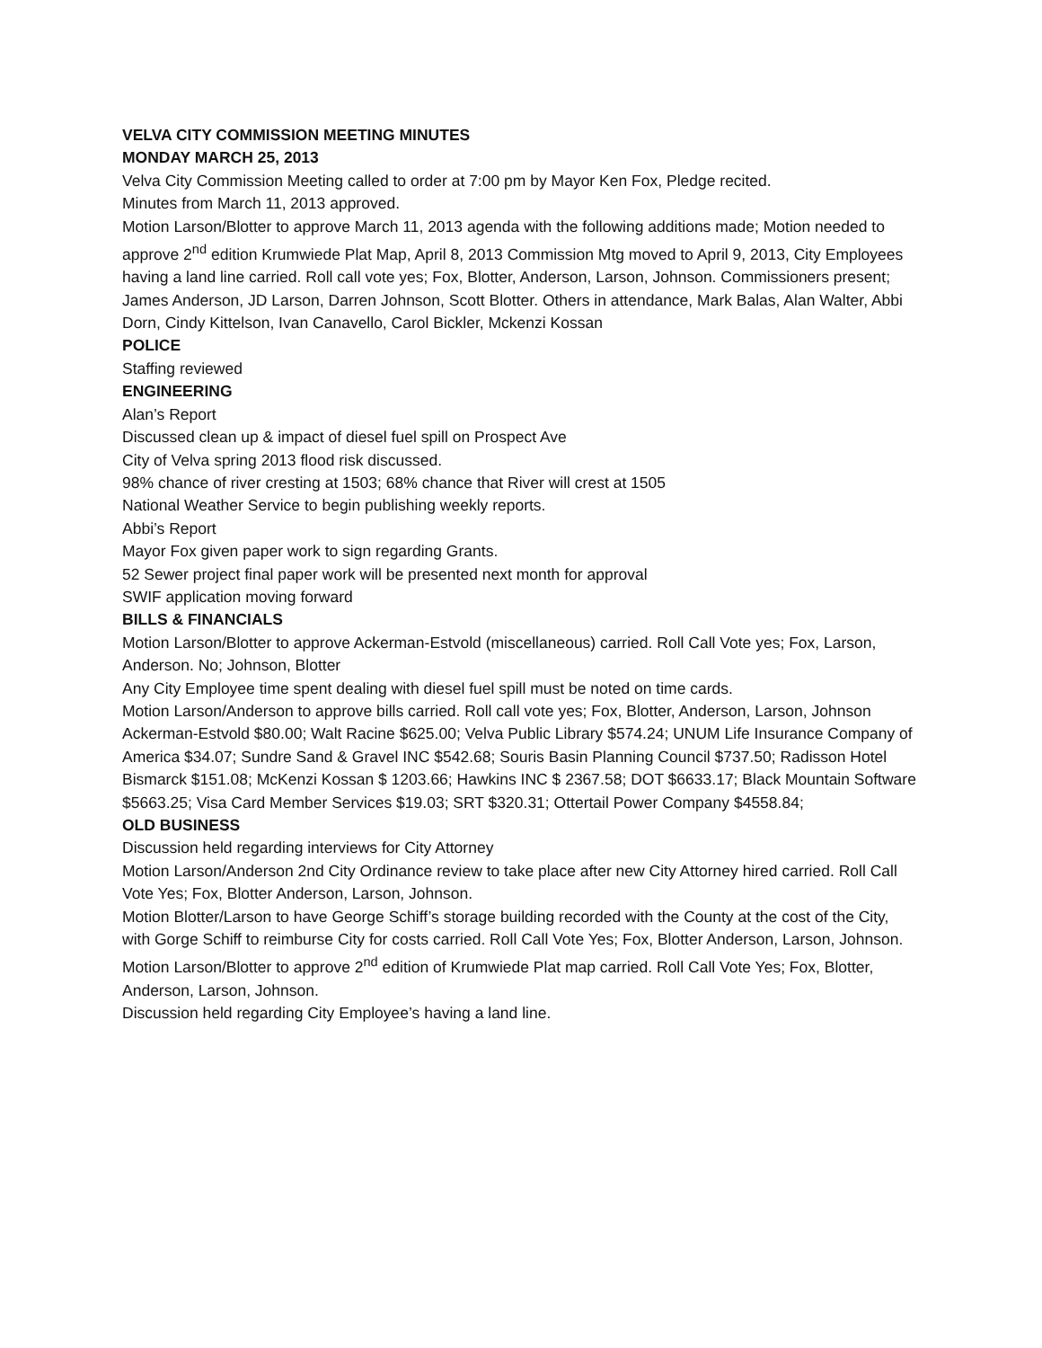VELVA CITY COMMISSION MEETING MINUTES
MONDAY MARCH 25, 2013
Velva City Commission Meeting called to order at 7:00 pm by Mayor Ken Fox, Pledge recited.
Minutes from March 11, 2013 approved.
Motion Larson/Blotter to approve March 11, 2013 agenda with the following additions made; Motion needed to approve 2<sup>nd</sup> edition Krumwiede Plat Map, April 8, 2013 Commission Mtg moved to April 9, 2013, City Employees having a land line carried. Roll call vote yes; Fox, Blotter, Anderson, Larson, Johnson. Commissioners present; James Anderson, JD Larson, Darren Johnson, Scott Blotter. Others in attendance, Mark Balas, Alan Walter, Abbi Dorn, Cindy Kittelson, Ivan Canavello, Carol Bickler, Mckenzi Kossan
POLICE
Staffing reviewed
ENGINEERING
Alan’s Report
Discussed clean up & impact of diesel fuel spill on Prospect Ave
City of Velva spring 2013 flood risk discussed.
98% chance of river cresting at 1503; 68% chance that River will crest at 1505
National Weather Service to begin publishing weekly reports.
Abbi’s Report
Mayor Fox given paper work to sign regarding Grants.
52 Sewer project final paper work will be presented next month for approval
SWIF application moving forward
BILLS & FINANCIALS
Motion Larson/Blotter to approve Ackerman-Estvold (miscellaneous) carried. Roll Call Vote yes; Fox, Larson, Anderson. No; Johnson, Blotter
Any City Employee time spent dealing with diesel fuel spill must be noted on time cards.
Motion Larson/Anderson to approve bills carried. Roll call vote yes; Fox, Blotter, Anderson, Larson, Johnson
Ackerman-Estvold $80.00; Walt Racine $625.00; Velva Public Library $574.24; UNUM Life Insurance Company of America $34.07; Sundre Sand & Gravel INC $542.68; Souris Basin Planning Council $737.50; Radisson Hotel Bismarck $151.08; McKenzi Kossan $ 1203.66; Hawkins INC $ 2367.58; DOT $6633.17; Black Mountain Software $5663.25; Visa Card Member Services $19.03; SRT $320.31; Ottertail Power Company $4558.84;
OLD BUSINESS
Discussion held regarding interviews for City Attorney
Motion Larson/Anderson 2nd City Ordinance review to take place after new City Attorney hired carried. Roll Call Vote Yes; Fox, Blotter Anderson, Larson, Johnson.
Motion Blotter/Larson to have George Schiff’s storage building recorded with the County at the cost of the City, with Gorge Schiff to reimburse City for costs carried. Roll Call Vote Yes; Fox, Blotter Anderson, Larson, Johnson.
Motion Larson/Blotter to approve 2<sup>nd</sup> edition of Krumwiede Plat map carried. Roll Call Vote Yes; Fox, Blotter, Anderson, Larson, Johnson.
Discussion held regarding City Employee’s having a land line.